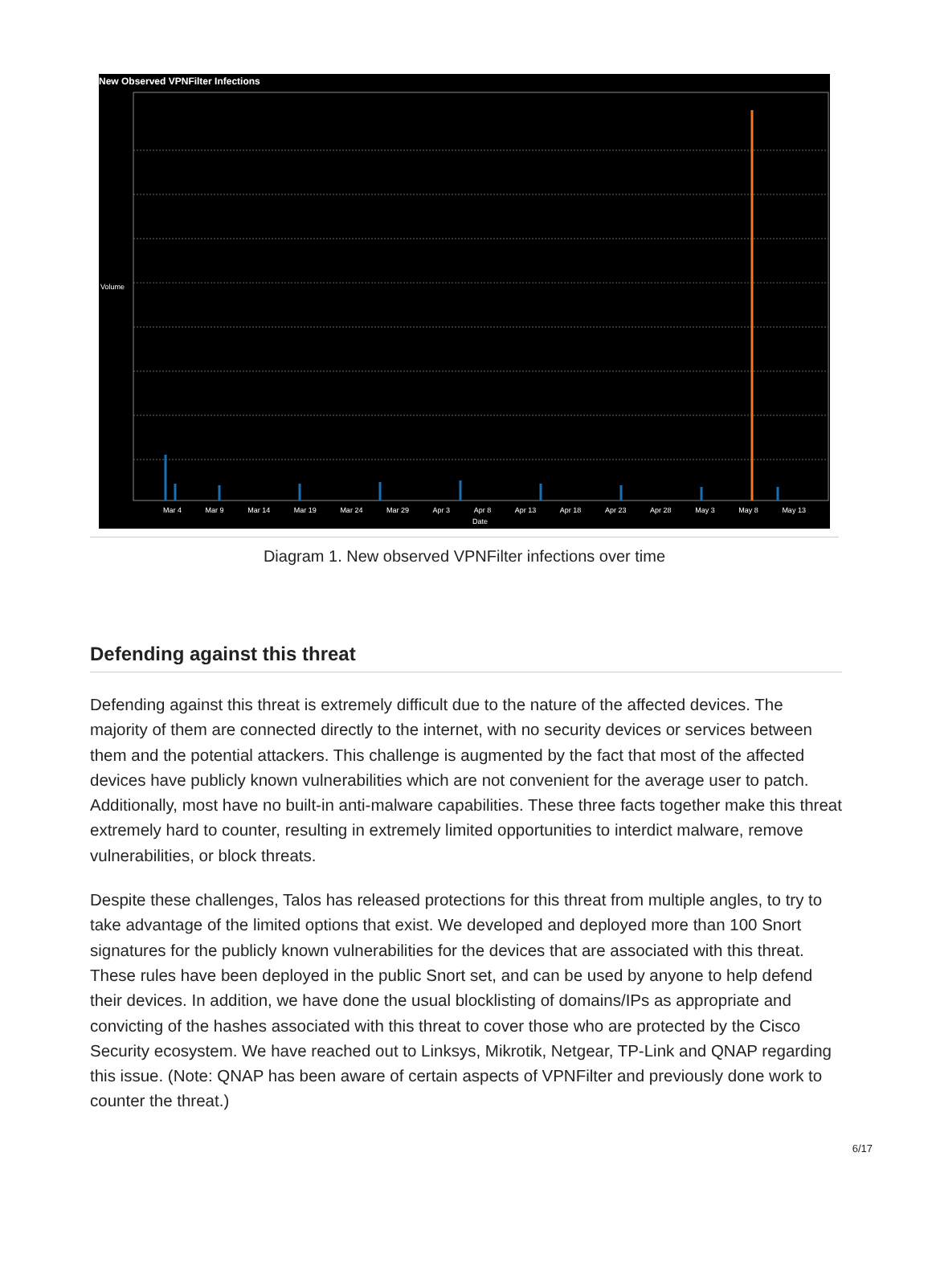New Observed VPNFilter Infections
Mar 4 Mar 9 Mar 14 Mar 19 Mar 24 Mar 29 Apr 3 Apr 8 Apr 13 Apr 18 Apr 23 Apr 28 May 3 May 8 May 13
Date
Volume
Diagram 1. New observed VPNFilter infections over time
Defending against this threat
Defending against this threat is extremely difficult due to the nature of the affected devices. The majority of them are connected directly to the internet, with no security devices or services between them and the potential attackers. This challenge is augmented by the fact that most of the affected devices have publicly known vulnerabilities which are not convenient for the average user to patch. Additionally, most have no built-in anti-malware capabilities. These three facts together make this threat extremely hard to counter, resulting in extremely limited opportunities to interdict malware, remove vulnerabilities, or block threats.
Despite these challenges, Talos has released protections for this threat from multiple angles, to try to take advantage of the limited options that exist. We developed and deployed more than 100 Snort signatures for the publicly known vulnerabilities for the devices that are associated with this threat. These rules have been deployed in the public Snort set, and can be used by anyone to help defend their devices. In addition, we have done the usual blocklisting of domains/IPs as appropriate and convicting of the hashes associated with this threat to cover those who are protected by the Cisco Security ecosystem. We have reached out to Linksys, Mikrotik, Netgear, TP-Link and QNAP regarding this issue. (Note: QNAP has been aware of certain aspects of VPNFilter and previously done work to counter the threat.)
6/17